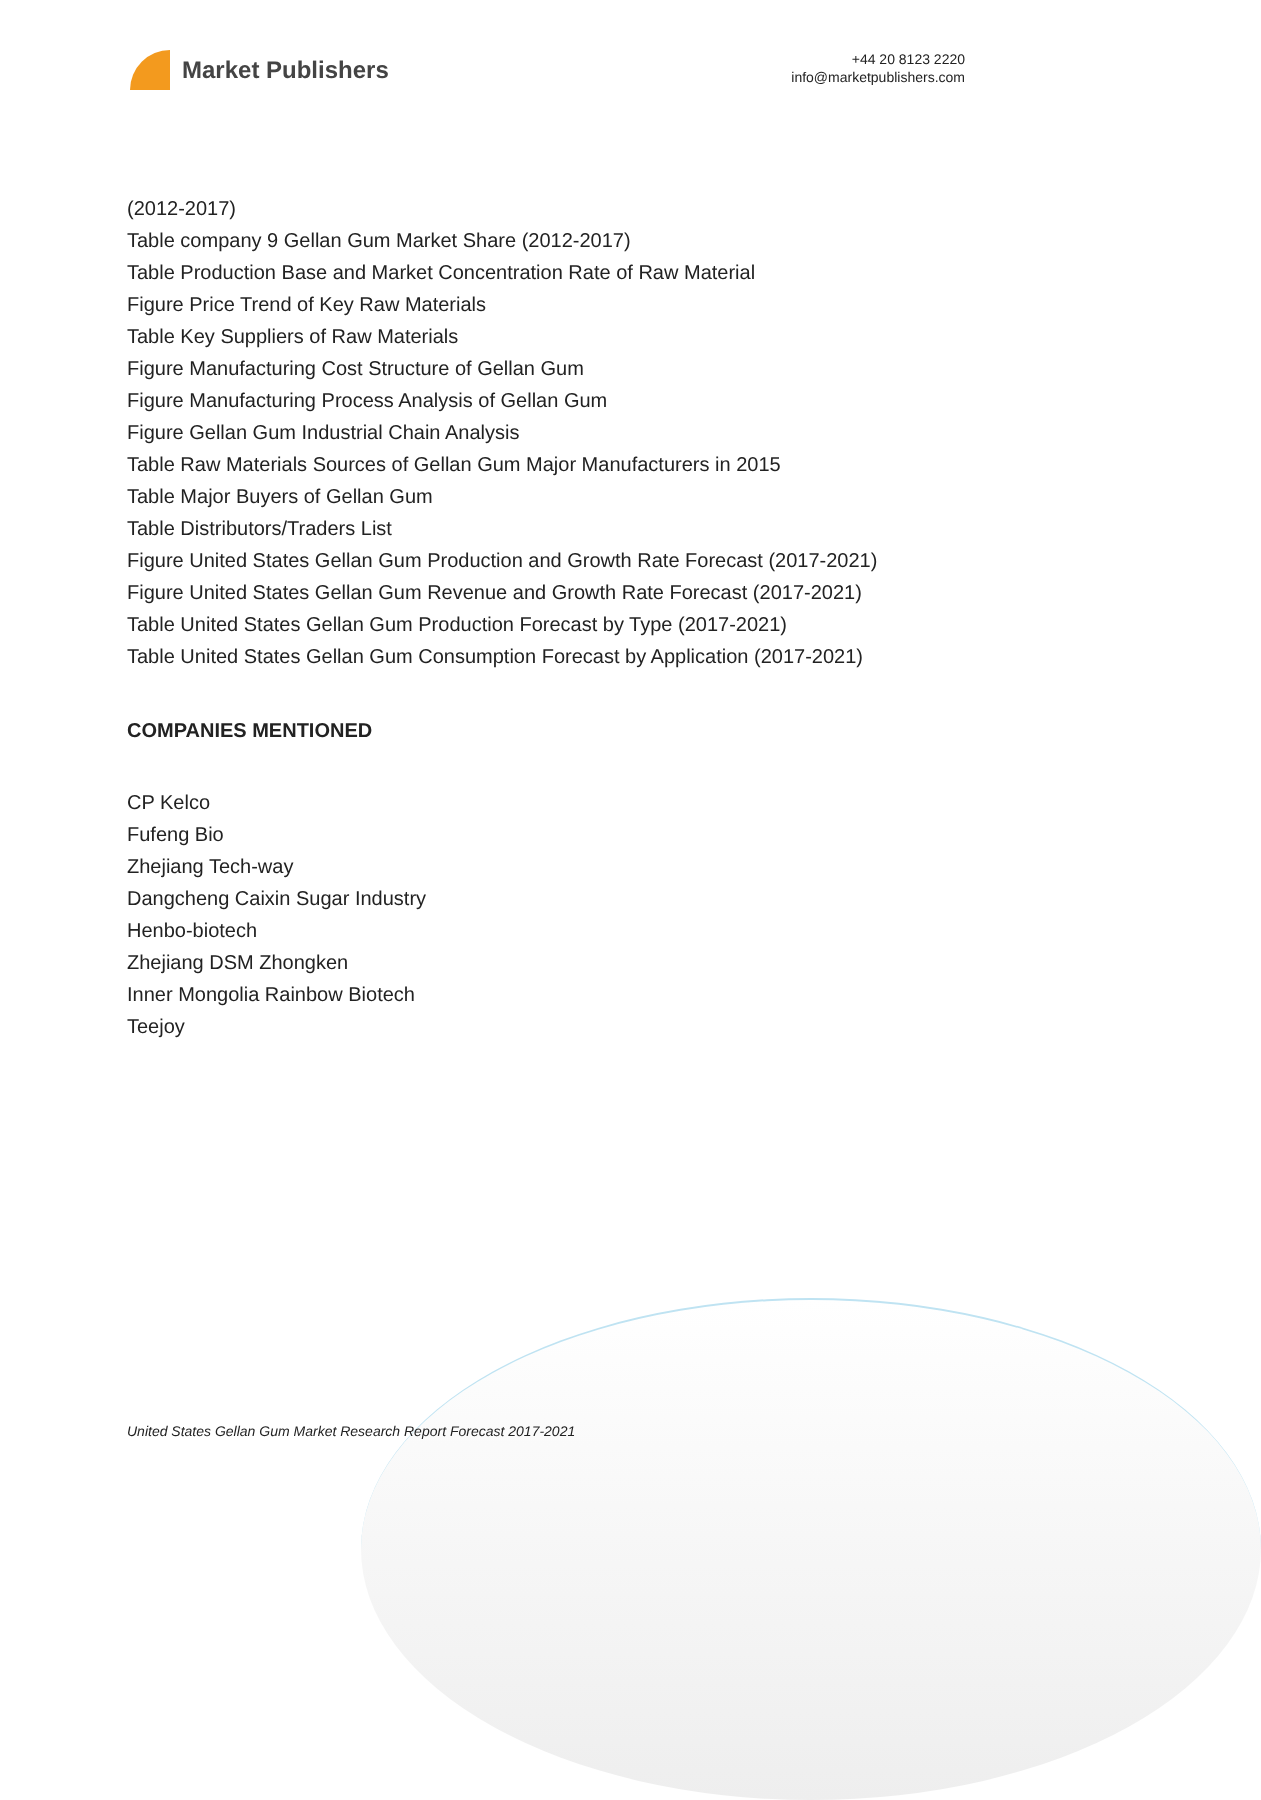Market Publishers
+44 20 8123 2220
info@marketpublishers.com
(2012-2017)
Table company 9 Gellan Gum Market Share (2012-2017)
Table Production Base and Market Concentration Rate of Raw Material
Figure Price Trend of Key Raw Materials
Table Key Suppliers of Raw Materials
Figure Manufacturing Cost Structure of Gellan Gum
Figure Manufacturing Process Analysis of Gellan Gum
Figure Gellan Gum Industrial Chain Analysis
Table Raw Materials Sources of Gellan Gum Major Manufacturers in 2015
Table Major Buyers of Gellan Gum
Table Distributors/Traders List
Figure United States Gellan Gum Production and Growth Rate Forecast (2017-2021)
Figure United States Gellan Gum Revenue and Growth Rate Forecast (2017-2021)
Table United States Gellan Gum Production Forecast by Type (2017-2021)
Table United States Gellan Gum Consumption Forecast by Application (2017-2021)
COMPANIES MENTIONED
CP Kelco
Fufeng Bio
Zhejiang Tech-way
Dangcheng Caixin Sugar Industry
Henbo-biotech
Zhejiang DSM Zhongken
Inner Mongolia Rainbow Biotech
Teejoy
United States Gellan Gum Market Research Report Forecast 2017-2021